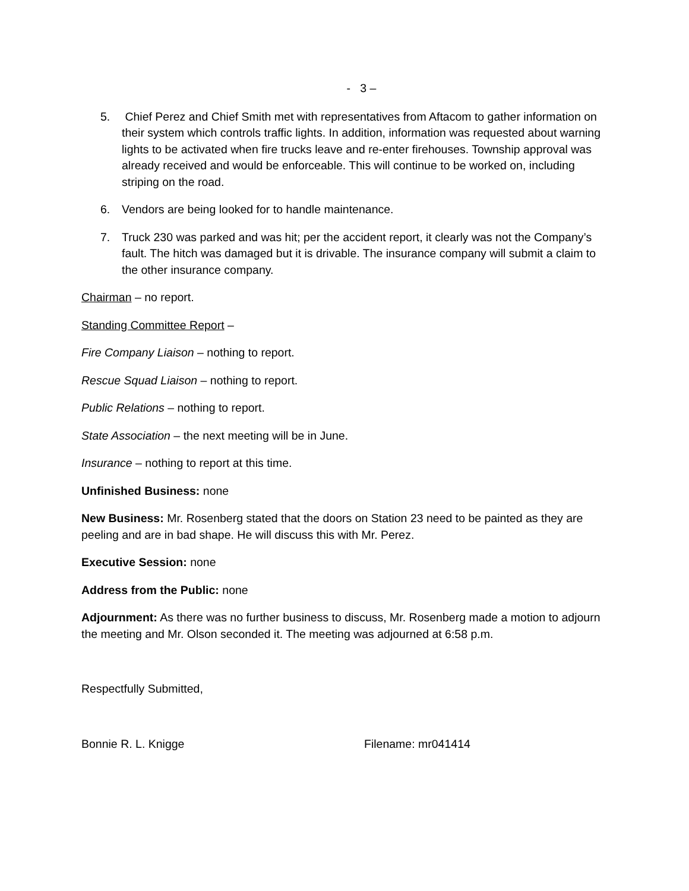- 3 –
5. Chief Perez and Chief Smith met with representatives from Aftacom to gather information on their system which controls traffic lights. In addition, information was requested about warning lights to be activated when fire trucks leave and re-enter firehouses. Township approval was already received and would be enforceable. This will continue to be worked on, including striping on the road.
6. Vendors are being looked for to handle maintenance.
7. Truck 230 was parked and was hit; per the accident report, it clearly was not the Company’s fault. The hitch was damaged but it is drivable. The insurance company will submit a claim to the other insurance company.
Chairman – no report.
Standing Committee Report –
Fire Company Liaison – nothing to report.
Rescue Squad Liaison – nothing to report.
Public Relations – nothing to report.
State Association – the next meeting will be in June.
Insurance – nothing to report at this time.
Unfinished Business: none
New Business: Mr. Rosenberg stated that the doors on Station 23 need to be painted as they are peeling and are in bad shape. He will discuss this with Mr. Perez.
Executive Session: none
Address from the Public: none
Adjournment: As there was no further business to discuss, Mr. Rosenberg made a motion to adjourn the meeting and Mr. Olson seconded it. The meeting was adjourned at 6:58 p.m.
Respectfully Submitted,
Bonnie R. L. Knigge Filename: mr041414